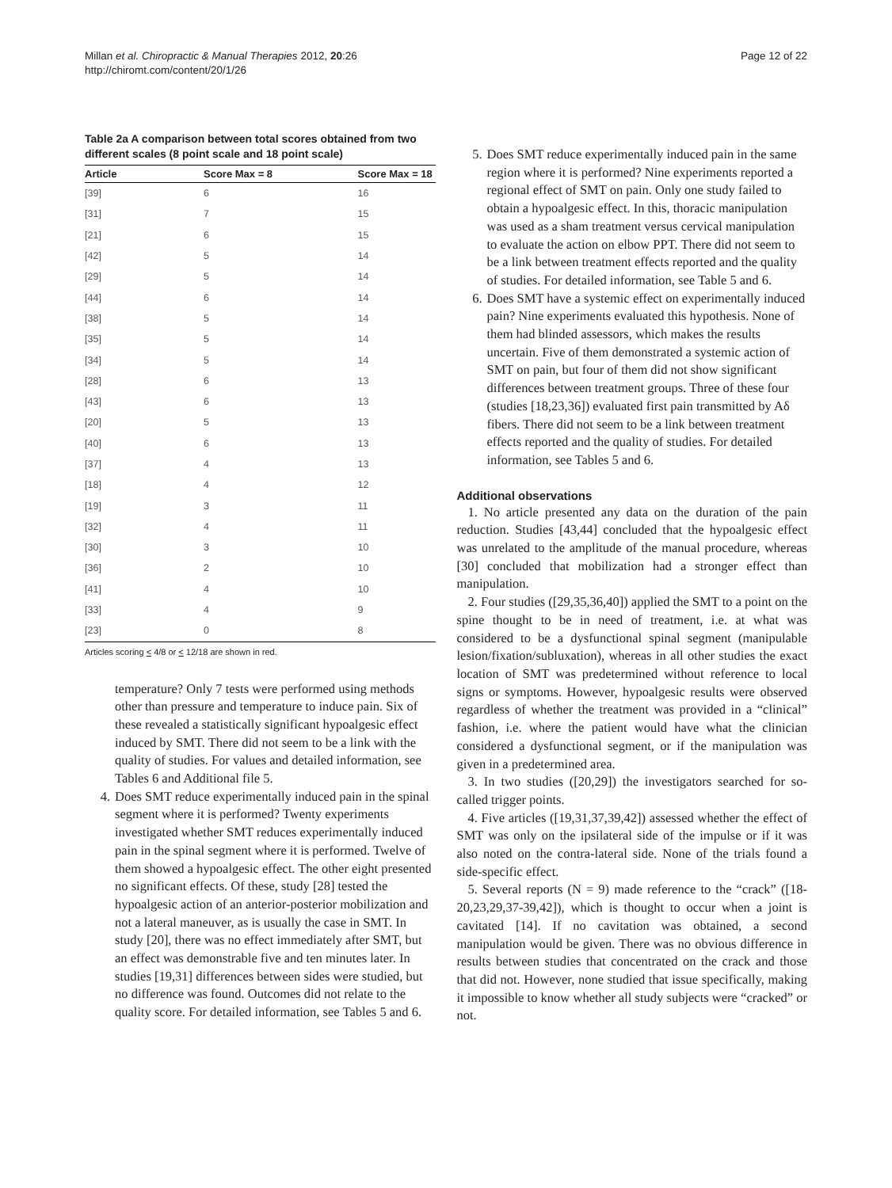Millan et al. Chiropractic & Manual Therapies 2012, 20:26
http://chiromt.com/content/20/1/26
Page 12 of 22
Table 2a A comparison between total scores obtained from two different scales (8 point scale and 18 point scale)
| Article | Score Max = 8 | Score Max = 18 |
| --- | --- | --- |
| [39] | 6 | 16 |
| [31] | 7 | 15 |
| [21] | 6 | 15 |
| [42] | 5 | 14 |
| [29] | 5 | 14 |
| [44] | 6 | 14 |
| [38] | 5 | 14 |
| [35] | 5 | 14 |
| [34] | 5 | 14 |
| [28] | 6 | 13 |
| [43] | 6 | 13 |
| [20] | 5 | 13 |
| [40] | 6 | 13 |
| [37] | 4 | 13 |
| [18] | 4 | 12 |
| [19] | 3 | 11 |
| [32] | 4 | 11 |
| [30] | 3 | 10 |
| [36] | 2 | 10 |
| [41] | 4 | 10 |
| [33] | 4 | 9 |
| [23] | 0 | 8 |
Articles scoring < 4/8 or < 12/18 are shown in red.
temperature? Only 7 tests were performed using methods other than pressure and temperature to induce pain. Six of these revealed a statistically significant hypoalgesic effect induced by SMT. There did not seem to be a link with the quality of studies. For values and detailed information, see Tables 6 and Additional file 5.
4. Does SMT reduce experimentally induced pain in the spinal segment where it is performed? Twenty experiments investigated whether SMT reduces experimentally induced pain in the spinal segment where it is performed. Twelve of them showed a hypoalgesic effect. The other eight presented no significant effects. Of these, study [28] tested the hypoalgesic action of an anterior-posterior mobilization and not a lateral maneuver, as is usually the case in SMT. In study [20], there was no effect immediately after SMT, but an effect was demonstrable five and ten minutes later. In studies [19,31] differences between sides were studied, but no difference was found. Outcomes did not relate to the quality score. For detailed information, see Tables 5 and 6.
5. Does SMT reduce experimentally induced pain in the same region where it is performed? Nine experiments reported a regional effect of SMT on pain. Only one study failed to obtain a hypoalgesic effect. In this, thoracic manipulation was used as a sham treatment versus cervical manipulation to evaluate the action on elbow PPT. There did not seem to be a link between treatment effects reported and the quality of studies. For detailed information, see Table 5 and 6.
6. Does SMT have a systemic effect on experimentally induced pain? Nine experiments evaluated this hypothesis. None of them had blinded assessors, which makes the results uncertain. Five of them demonstrated a systemic action of SMT on pain, but four of them did not show significant differences between treatment groups. Three of these four (studies [18,23,36]) evaluated first pain transmitted by Aδ fibers. There did not seem to be a link between treatment effects reported and the quality of studies. For detailed information, see Tables 5 and 6.
Additional observations
1. No article presented any data on the duration of the pain reduction. Studies [43,44] concluded that the hypoalgesic effect was unrelated to the amplitude of the manual procedure, whereas [30] concluded that mobilization had a stronger effect than manipulation.
2. Four studies ([29,35,36,40]) applied the SMT to a point on the spine thought to be in need of treatment, i.e. at what was considered to be a dysfunctional spinal segment (manipulable lesion/fixation/subluxation), whereas in all other studies the exact location of SMT was predetermined without reference to local signs or symptoms. However, hypoalgesic results were observed regardless of whether the treatment was provided in a “clinical” fashion, i.e. where the patient would have what the clinician considered a dysfunctional segment, or if the manipulation was given in a predetermined area.
3. In two studies ([20,29]) the investigators searched for so-called trigger points.
4. Five articles ([19,31,37,39,42]) assessed whether the effect of SMT was only on the ipsilateral side of the impulse or if it was also noted on the contra-lateral side. None of the trials found a side-specific effect.
5. Several reports (N = 9) made reference to the “crack” ([18-20,23,29,37-39,42]), which is thought to occur when a joint is cavitated [14]. If no cavitation was obtained, a second manipulation would be given. There was no obvious difference in results between studies that concentrated on the crack and those that did not. However, none studied that issue specifically, making it impossible to know whether all study subjects were “cracked” or not.